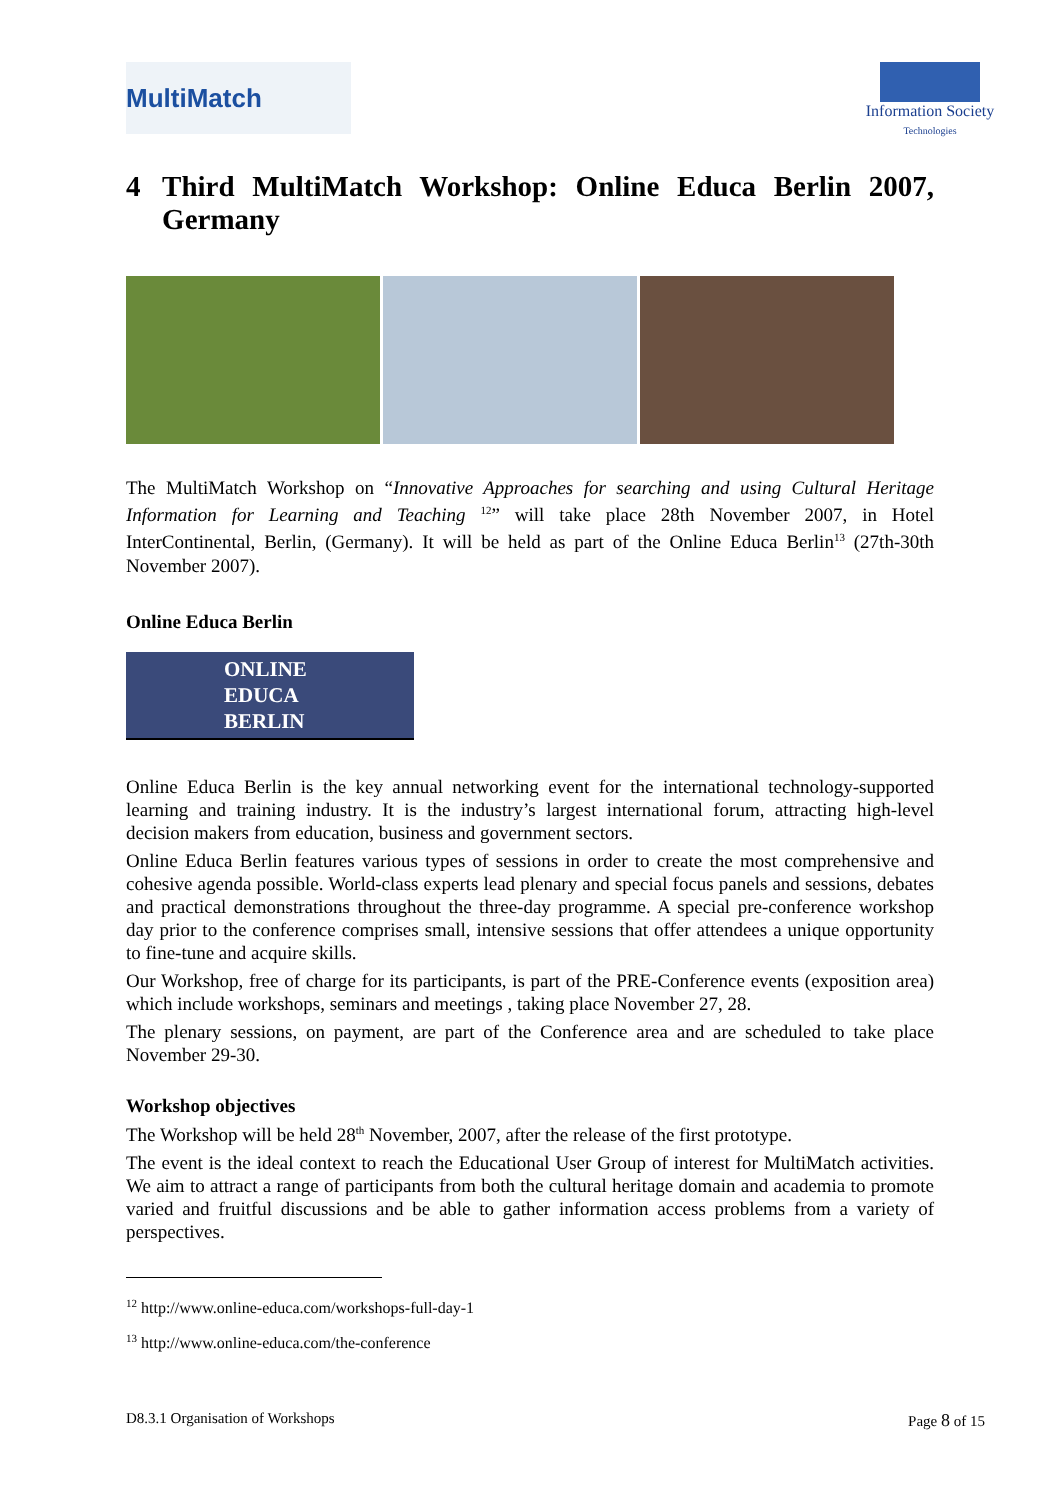MultiMatch
Information Society
Technologies
4 Third MultiMatch Workshop: Online Educa Berlin 2007, Germany
The MultiMatch Workshop on “Innovative Approaches for searching and using Cultural Heritage Information for Learning and Teaching <sup>12</sup>” will take place 28th November 2007, in Hotel InterContinental, Berlin, (Germany). It will be held as part of the Online Educa Berlin<sup>13</sup> (27th-30th November 2007).
Online Educa Berlin
ONLINE
EDUCA
BERLIN
Online Educa Berlin is the key annual networking event for the international technology-supported learning and training industry. It is the industry’s largest international forum, attracting high-level decision makers from education, business and government sectors.
Online Educa Berlin features various types of sessions in order to create the most comprehensive and cohesive agenda possible. World-class experts lead plenary and special focus panels and sessions, debates and practical demonstrations throughout the three-day programme. A special pre-conference workshop day prior to the conference comprises small, intensive sessions that offer attendees a unique opportunity to fine-tune and acquire skills.
Our Workshop, free of charge for its participants, is part of the PRE-Conference events (exposition area) which include workshops, seminars and meetings , taking place November 27, 28.
The plenary sessions, on payment, are part of the Conference area and are scheduled to take place November 29-30.
Workshop objectives
The Workshop will be held 28<sup>th</sup> November, 2007, after the release of the first prototype.
The event is the ideal context to reach the Educational User Group of interest for MultiMatch activities. We aim to attract a range of participants from both the cultural heritage domain and academia to promote varied and fruitful discussions and be able to gather information access problems from a variety of perspectives.
<sup>12</sup> http://www.online-educa.com/workshops-full-day-1
<sup>13</sup> http://www.online-educa.com/the-conference
D8.3.1 Organisation of Workshops Page 8 of 15